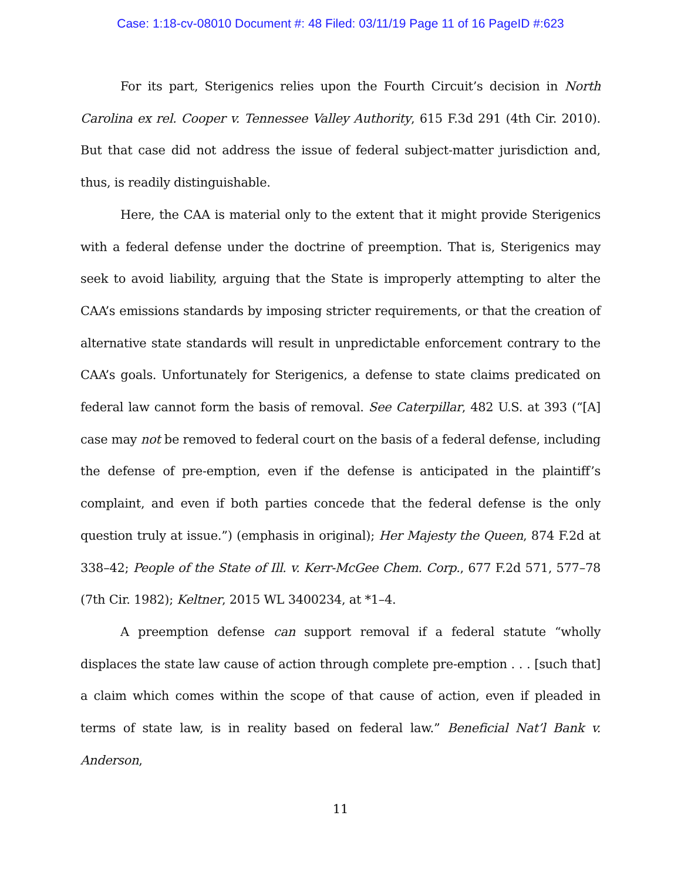Case: 1:18-cv-08010 Document #: 48 Filed: 03/11/19 Page 11 of 16 PageID #:623
For its part, Sterigenics relies upon the Fourth Circuit’s decision in North Carolina ex rel. Cooper v. Tennessee Valley Authority, 615 F.3d 291 (4th Cir. 2010). But that case did not address the issue of federal subject-matter jurisdiction and, thus, is readily distinguishable.
Here, the CAA is material only to the extent that it might provide Sterigenics with a federal defense under the doctrine of preemption. That is, Sterigenics may seek to avoid liability, arguing that the State is improperly attempting to alter the CAA’s emissions standards by imposing stricter requirements, or that the creation of alternative state standards will result in unpredictable enforcement contrary to the CAA’s goals. Unfortunately for Sterigenics, a defense to state claims predicated on federal law cannot form the basis of removal. See Caterpillar, 482 U.S. at 393 (“[A] case may not be removed to federal court on the basis of a federal defense, including the defense of pre-emption, even if the defense is anticipated in the plaintiff’s complaint, and even if both parties concede that the federal defense is the only question truly at issue.”) (emphasis in original); Her Majesty the Queen, 874 F.2d at 338–42; People of the State of Ill. v. Kerr-McGee Chem. Corp., 677 F.2d 571, 577–78 (7th Cir. 1982); Keltner, 2015 WL 3400234, at *1–4.
A preemption defense can support removal if a federal statute “wholly displaces the state law cause of action through complete pre-emption . . . [such that] a claim which comes within the scope of that cause of action, even if pleaded in terms of state law, is in reality based on federal law.” Beneficial Nat’l Bank v. Anderson,
11